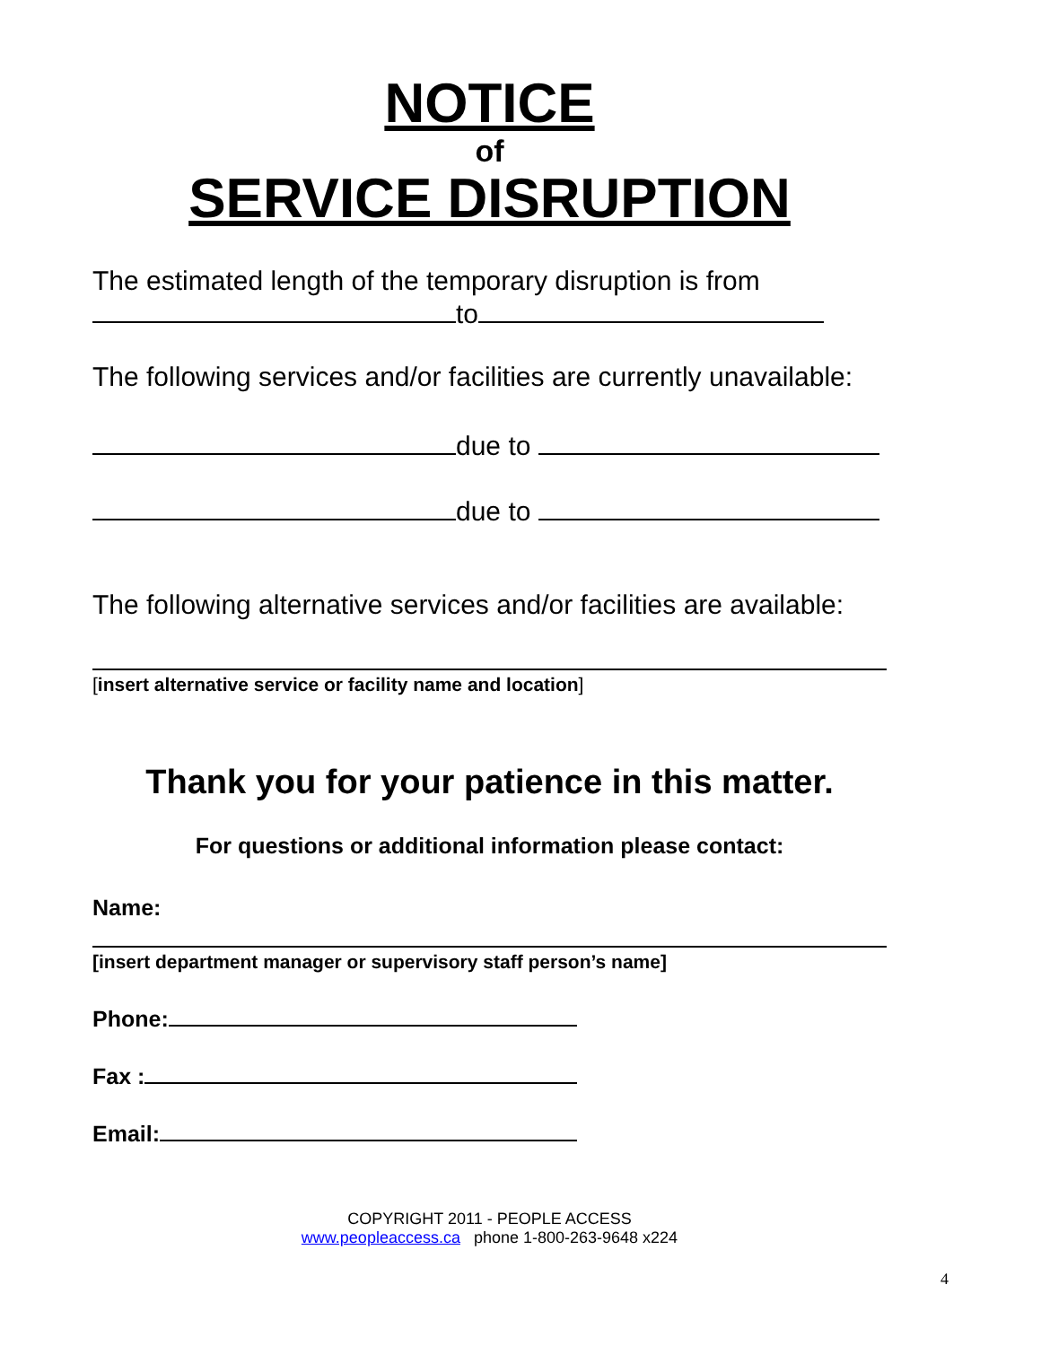NOTICE
of
SERVICE DISRUPTION
The estimated length of the temporary disruption is from
to
The following services and/or facilities are currently unavailable:
due to
due to
The following alternative services and/or facilities are available:
[insert alternative service or facility name and location]
Thank you for your patience in this matter.
For questions or additional information please contact:
Name:
[insert department manager or supervisory staff person’s name]
Phone:
Fax :
Email:
COPYRIGHT 2011 - PEOPLE ACCESS
www.peopleaccess.ca phone 1-800-263-9648 x224
4